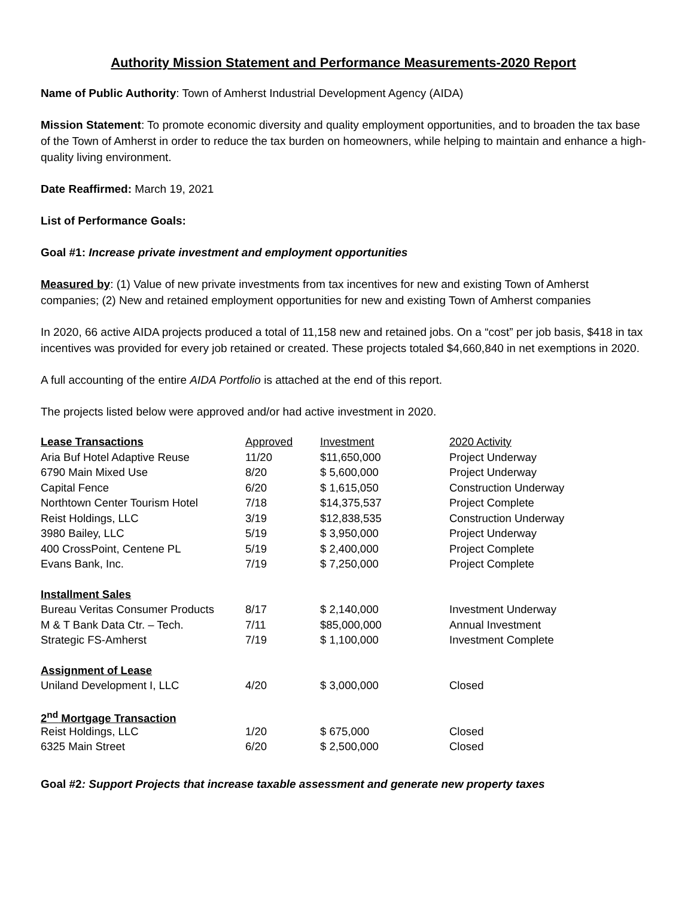Authority Mission Statement and Performance Measurements-2020 Report
Name of Public Authority: Town of Amherst Industrial Development Agency (AIDA)
Mission Statement: To promote economic diversity and quality employment opportunities, and to broaden the tax base of the Town of Amherst in order to reduce the tax burden on homeowners, while helping to maintain and enhance a high-quality living environment.
Date Reaffirmed: March 19, 2021
List of Performance Goals:
Goal #1: Increase private investment and employment opportunities
Measured by: (1) Value of new private investments from tax incentives for new and existing Town of Amherst companies; (2) New and retained employment opportunities for new and existing Town of Amherst companies
In 2020, 66 active AIDA projects produced a total of 11,158 new and retained jobs. On a “cost” per job basis, $418 in tax incentives was provided for every job retained or created. These projects totaled $4,660,840 in net exemptions in 2020.
A full accounting of the entire AIDA Portfolio is attached at the end of this report.
The projects listed below were approved and/or had active investment in 2020.
| Lease Transactions | Approved | Investment | 2020 Activity |
| Aria Buf Hotel Adaptive Reuse | 11/20 | $11,650,000 | Project Underway |
| 6790 Main Mixed Use | 8/20 | $ 5,600,000 | Project Underway |
| Capital Fence | 6/20 | $ 1,615,050 | Construction Underway |
| Northtown Center Tourism Hotel | 7/18 | $14,375,537 | Project Complete |
| Reist Holdings, LLC | 3/19 | $12,838,535 | Construction Underway |
| 3980 Bailey, LLC | 5/19 | $ 3,950,000 | Project Underway |
| 400 CrossPoint, Centene PL | 5/19 | $ 2,400,000 | Project Complete |
| Evans Bank, Inc. | 7/19 | $ 7,250,000 | Project Complete |
| Installment Sales | | | |
| Bureau Veritas Consumer Products | 8/17 | $ 2,140,000 | Investment Underway |
| M & T Bank Data Ctr. – Tech. | 7/11 | $85,000,000 | Annual Investment |
| Strategic FS-Amherst | 7/19 | $ 1,100,000 | Investment Complete |
| Assignment of Lease | | | |
| Uniland Development I, LLC | 4/20 | $ 3,000,000 | Closed |
| 2<sup>nd</sup> Mortgage Transaction | | | |
| Reist Holdings, LLC | 1/20 | $ 675,000 | Closed |
| 6325 Main Street | 6/20 | $ 2,500,000 | Closed |
Goal #2: Support Projects that increase taxable assessment and generate new property taxes